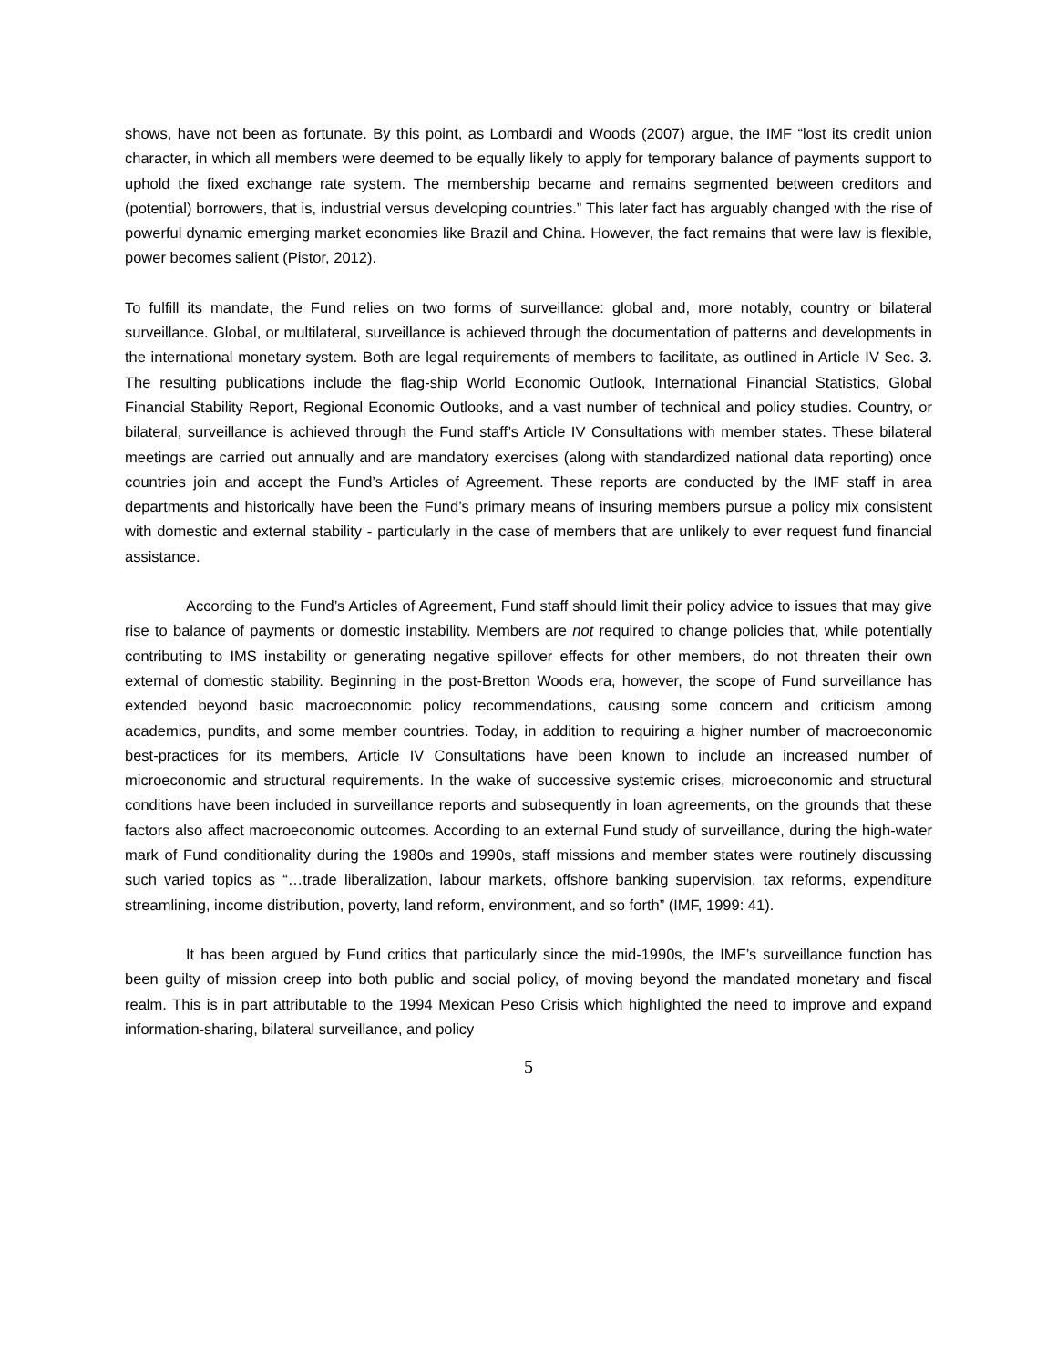shows, have not been as fortunate. By this point, as Lombardi and Woods (2007) argue, the IMF “lost its credit union character, in which all members were deemed to be equally likely to apply for temporary balance of payments support to uphold the fixed exchange rate system. The membership became and remains segmented between creditors and (potential) borrowers, that is, industrial versus developing countries.” This later fact has arguably changed with the rise of powerful dynamic emerging market economies like Brazil and China. However, the fact remains that were law is flexible, power becomes salient (Pistor, 2012).
To fulfill its mandate, the Fund relies on two forms of surveillance: global and, more notably, country or bilateral surveillance. Global, or multilateral, surveillance is achieved through the documentation of patterns and developments in the international monetary system. Both are legal requirements of members to facilitate, as outlined in Article IV Sec. 3. The resulting publications include the flag-ship World Economic Outlook, International Financial Statistics, Global Financial Stability Report, Regional Economic Outlooks, and a vast number of technical and policy studies. Country, or bilateral, surveillance is achieved through the Fund staff’s Article IV Consultations with member states. These bilateral meetings are carried out annually and are mandatory exercises (along with standardized national data reporting) once countries join and accept the Fund’s Articles of Agreement. These reports are conducted by the IMF staff in area departments and historically have been the Fund’s primary means of insuring members pursue a policy mix consistent with domestic and external stability - particularly in the case of members that are unlikely to ever request fund financial assistance.
According to the Fund’s Articles of Agreement, Fund staff should limit their policy advice to issues that may give rise to balance of payments or domestic instability. Members are not required to change policies that, while potentially contributing to IMS instability or generating negative spillover effects for other members, do not threaten their own external of domestic stability. Beginning in the post-Bretton Woods era, however, the scope of Fund surveillance has extended beyond basic macroeconomic policy recommendations, causing some concern and criticism among academics, pundits, and some member countries. Today, in addition to requiring a higher number of macroeconomic best-practices for its members, Article IV Consultations have been known to include an increased number of microeconomic and structural requirements. In the wake of successive systemic crises, microeconomic and structural conditions have been included in surveillance reports and subsequently in loan agreements, on the grounds that these factors also affect macroeconomic outcomes. According to an external Fund study of surveillance, during the high-water mark of Fund conditionality during the 1980s and 1990s, staff missions and member states were routinely discussing such varied topics as “…trade liberalization, labour markets, offshore banking supervision, tax reforms, expenditure streamlining, income distribution, poverty, land reform, environment, and so forth” (IMF, 1999: 41).
It has been argued by Fund critics that particularly since the mid-1990s, the IMF’s surveillance function has been guilty of mission creep into both public and social policy, of moving beyond the mandated monetary and fiscal realm. This is in part attributable to the 1994 Mexican Peso Crisis which highlighted the need to improve and expand information-sharing, bilateral surveillance, and policy
5